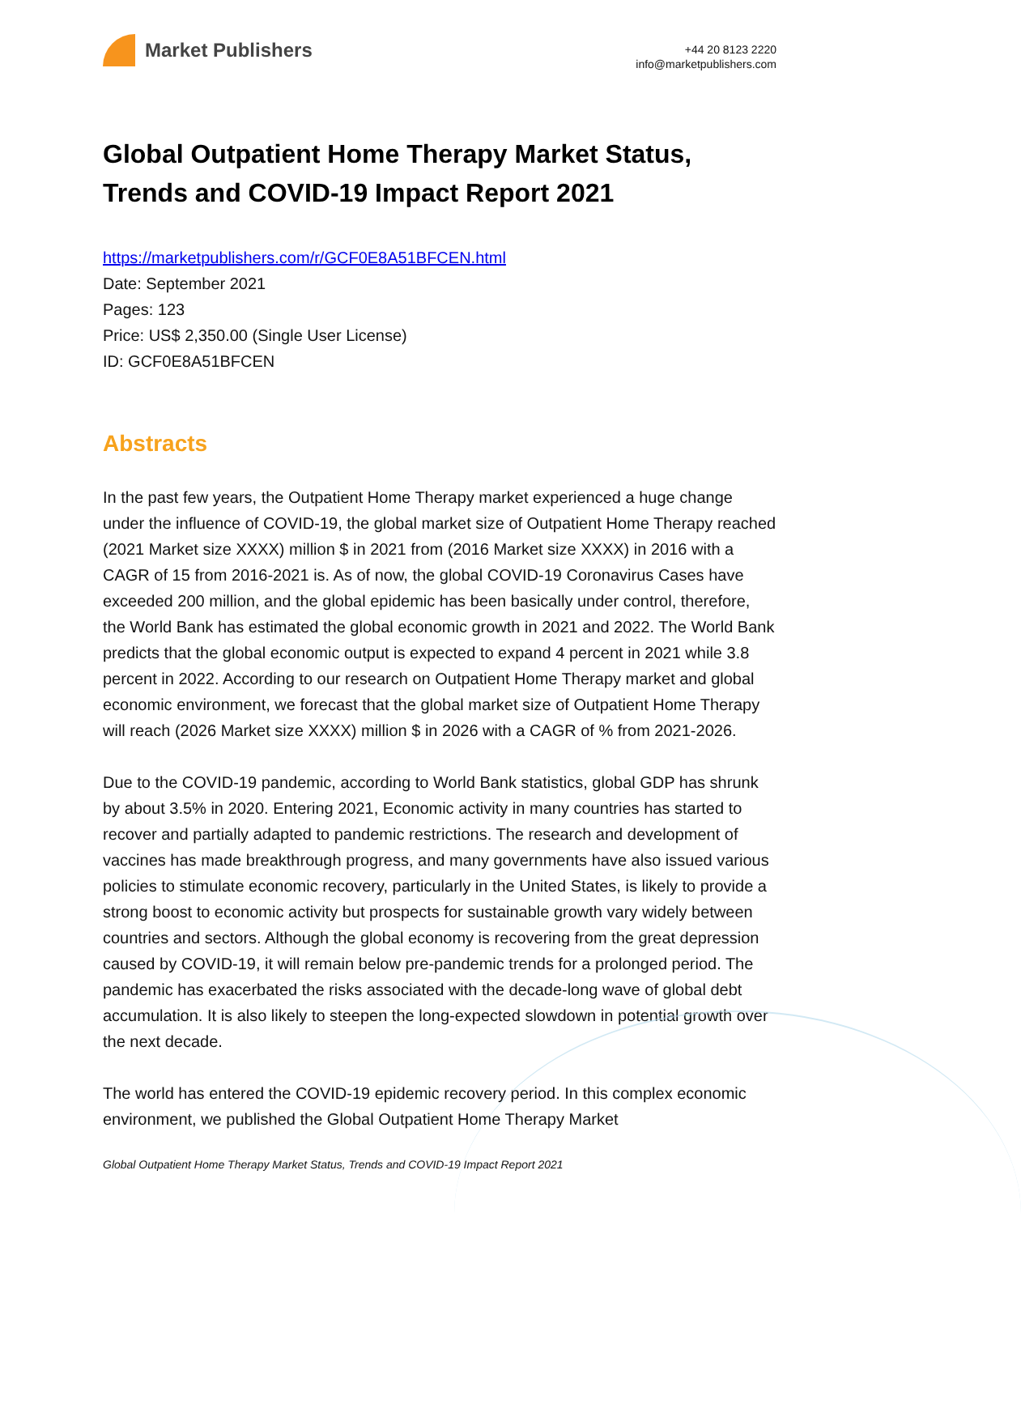Market Publishers
+44 20 8123 2220
info@marketpublishers.com
Global Outpatient Home Therapy Market Status, Trends and COVID-19 Impact Report 2021
https://marketpublishers.com/r/GCF0E8A51BFCEN.html
Date: September 2021
Pages: 123
Price: US$ 2,350.00 (Single User License)
ID: GCF0E8A51BFCEN
Abstracts
In the past few years, the Outpatient Home Therapy market experienced a huge change under the influence of COVID-19, the global market size of Outpatient Home Therapy reached (2021 Market size XXXX) million $ in 2021 from (2016 Market size XXXX) in 2016 with a CAGR of 15 from 2016-2021 is. As of now, the global COVID-19 Coronavirus Cases have exceeded 200 million, and the global epidemic has been basically under control, therefore, the World Bank has estimated the global economic growth in 2021 and 2022. The World Bank predicts that the global economic output is expected to expand 4 percent in 2021 while 3.8 percent in 2022. According to our research on Outpatient Home Therapy market and global economic environment, we forecast that the global market size of Outpatient Home Therapy will reach (2026 Market size XXXX) million $ in 2026 with a CAGR of % from 2021-2026.
Due to the COVID-19 pandemic, according to World Bank statistics, global GDP has shrunk by about 3.5% in 2020. Entering 2021, Economic activity in many countries has started to recover and partially adapted to pandemic restrictions. The research and development of vaccines has made breakthrough progress, and many governments have also issued various policies to stimulate economic recovery, particularly in the United States, is likely to provide a strong boost to economic activity but prospects for sustainable growth vary widely between countries and sectors. Although the global economy is recovering from the great depression caused by COVID-19, it will remain below pre-pandemic trends for a prolonged period. The pandemic has exacerbated the risks associated with the decade-long wave of global debt accumulation. It is also likely to steepen the long-expected slowdown in potential growth over the next decade.
The world has entered the COVID-19 epidemic recovery period. In this complex economic environment, we published the Global Outpatient Home Therapy Market
Global Outpatient Home Therapy Market Status, Trends and COVID-19 Impact Report 2021